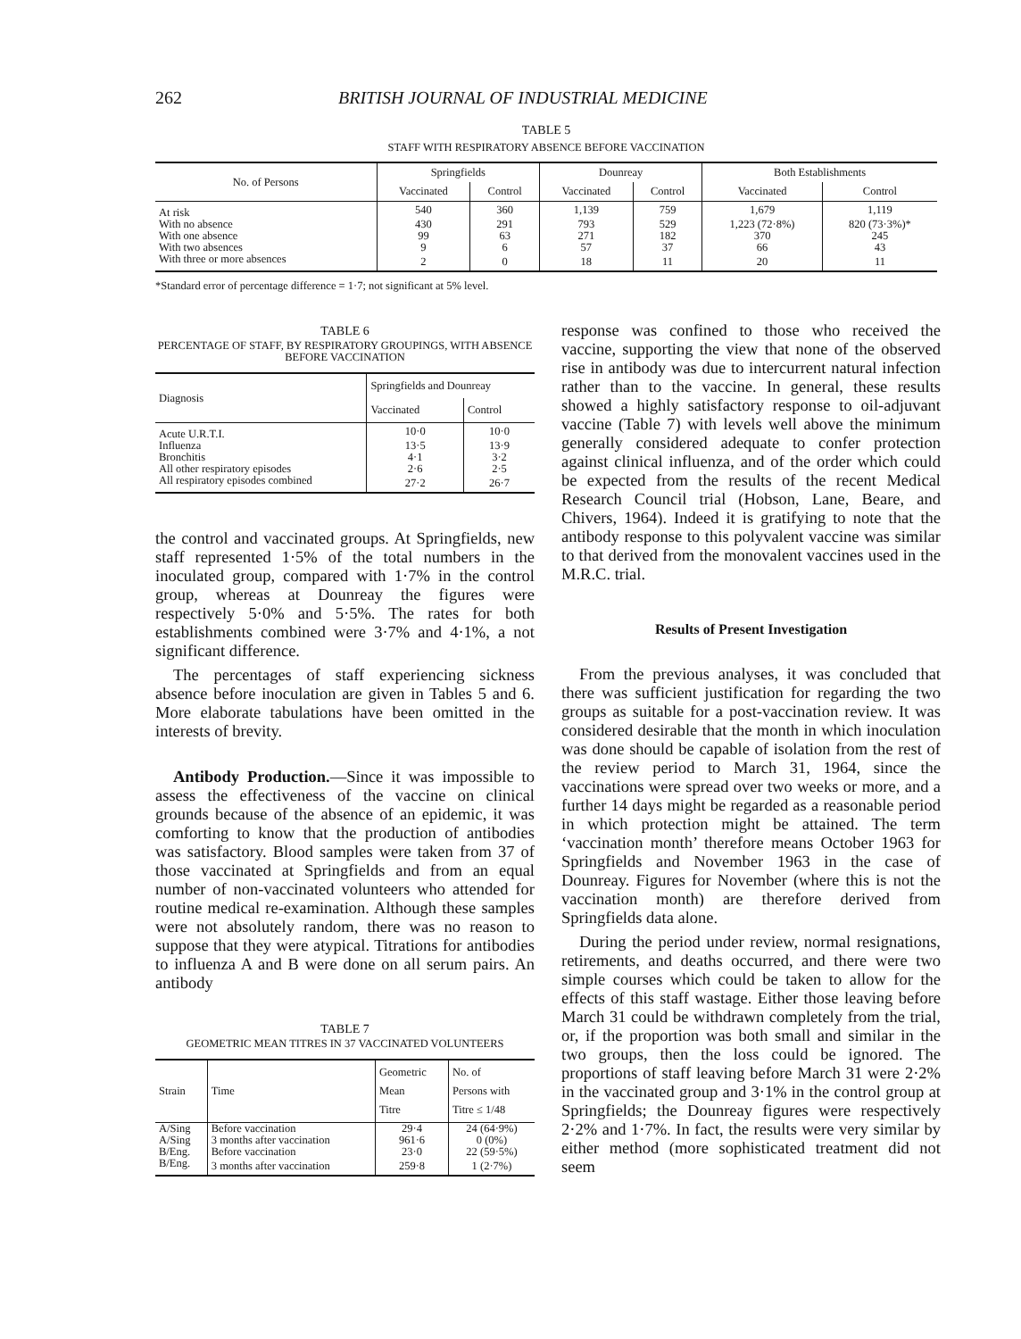262 BRITISH JOURNAL OF INDUSTRIAL MEDICINE
TABLE 5
STAFF WITH RESPIRATORY ABSENCE BEFORE VACCINATION
| No. of Persons | Springfields | | Dounreay | | Both Establishments | |
| --- | --- | --- | --- | --- | --- | --- |
| | Vaccinated | Control | Vaccinated | Control | Vaccinated | Control |
| At risk | 540 | 360 | 1,139 | 759 | 1,679 | 1,119 |
| With no absence | 430 | 291 | 793 | 529 | 1,223 (72·8%) | 820 (73·3%)* |
| With one absence | 99 | 63 | 271 | 182 | 370 | 245 |
| With two absences | 9 | 6 | 57 | 37 | 66 | 43 |
| With three or more absences | 2 | 0 | 18 | 11 | 20 | 11 |
*Standard error of percentage difference = 1·7; not significant at 5% level.
TABLE 6
PERCENTAGE OF STAFF, BY RESPIRATORY GROUPINGS, WITH ABSENCE BEFORE VACCINATION
| Diagnosis | Springfields and Dounreay | |
| --- | --- | --- |
| | Vaccinated | Control |
| Acute U.R.T.I. | 10·0 | 10·0 |
| Influenza | 13·5 | 13·9 |
| Bronchitis | 4·1 | 3·2 |
| All other respiratory episodes | 2·6 | 2·5 |
| All respiratory episodes combined | 27·2 | 26·7 |
the control and vaccinated groups. At Springfields, new staff represented 1·5% of the total numbers in the inoculated group, compared with 1·7% in the control group, whereas at Dounreay the figures were respectively 5·0% and 5·5%. The rates for both establishments combined were 3·7% and 4·1%, a not significant difference.
The percentages of staff experiencing sickness absence before inoculation are given in Tables 5 and 6. More elaborate tabulations have been omitted in the interests of brevity.
Antibody Production.—Since it was impossible to assess the effectiveness of the vaccine on clinical grounds because of the absence of an epidemic, it was comforting to know that the production of antibodies was satisfactory. Blood samples were taken from 37 of those vaccinated at Springfields and from an equal number of non-vaccinated volunteers who attended for routine medical re-examination. Although these samples were not absolutely random, there was no reason to suppose that they were atypical. Titrations for antibodies to influenza A and B were done on all serum pairs. An antibody
TABLE 7
GEOMETRIC MEAN TITRES IN 37 VACCINATED VOLUNTEERS
| Strain | Time | Geometric Mean Titre | No. of Persons with Titre ≤ 1/48 |
| --- | --- | --- | --- |
| A/Sing | Before vaccination | 29·4 | 24 (64·9%) |
| A/Sing | 3 months after vaccination | 961·6 | 0 (0%) |
| B/Eng. | Before vaccination | 23·0 | 22 (59·5%) |
| B/Eng. | 3 months after vaccination | 259·8 | 1 (2·7%) |
response was confined to those who received the vaccine, supporting the view that none of the observed rise in antibody was due to intercurrent natural infection rather than to the vaccine. In general, these results showed a highly satisfactory response to oil-adjuvant vaccine (Table 7) with levels well above the minimum generally considered adequate to confer protection against clinical influenza, and of the order which could be expected from the results of the recent Medical Research Council trial (Hobson, Lane, Beare, and Chivers, 1964). Indeed it is gratifying to note that the antibody response to this polyvalent vaccine was similar to that derived from the monovalent vaccines used in the M.R.C. trial.
Results of Present Investigation
From the previous analyses, it was concluded that there was sufficient justification for regarding the two groups as suitable for a post-vaccination review. It was considered desirable that the month in which inoculation was done should be capable of isolation from the rest of the review period to March 31, 1964, since the vaccinations were spread over two weeks or more, and a further 14 days might be regarded as a reasonable period in which protection might be attained. The term ‘vaccination month’ therefore means October 1963 for Springfields and November 1963 in the case of Dounreay. Figures for November (where this is not the vaccination month) are therefore derived from Springfields data alone.
During the period under review, normal resignations, retirements, and deaths occurred, and there were two simple courses which could be taken to allow for the effects of this staff wastage. Either those leaving before March 31 could be withdrawn completely from the trial, or, if the proportion was both small and similar in the two groups, then the loss could be ignored. The proportions of staff leaving before March 31 were 2·2% in the vaccinated group and 3·1% in the control group at Springfields; the Dounreay figures were respectively 2·2% and 1·7%. In fact, the results were very similar by either method (more sophisticated treatment did not seem